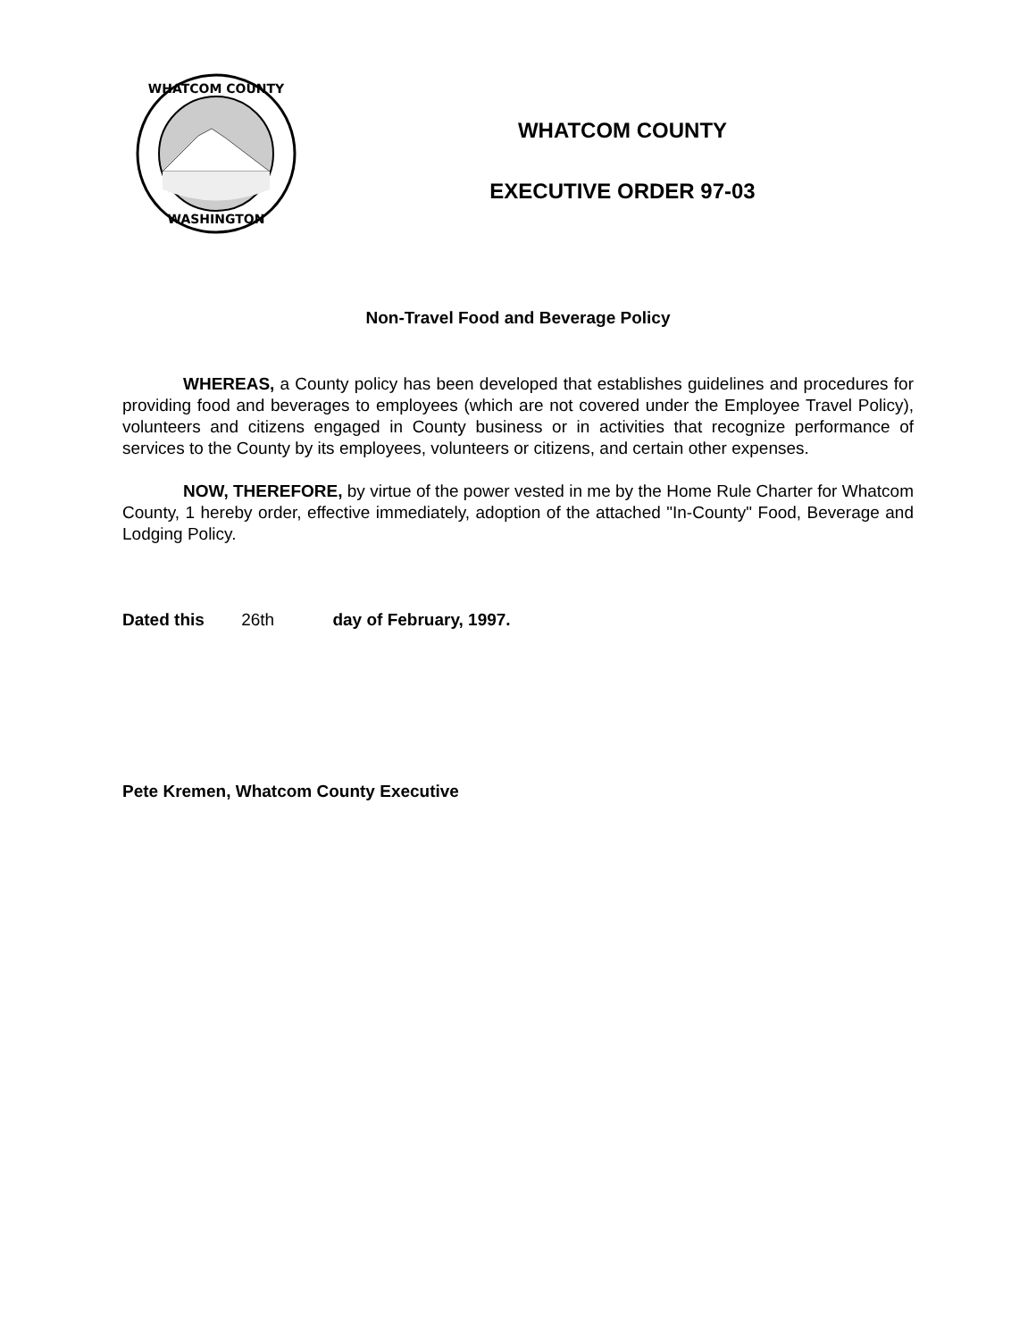WHATCOM COUNTY
WASHINGTON
WHATCOM COUNTY
EXECUTIVE ORDER 97-03
Non-Travel Food and Beverage Policy
WHEREAS, a County policy has been developed that establishes guidelines and procedures for providing food and beverages to employees (which are not covered under the Employee Travel Policy), volunteers and citizens engaged in County business or in activities that recognize performance of services to the County by its employees, volunteers or citizens, and certain other expenses.
NOW, THEREFORE, by virtue of the power vested in me by the Home Rule Charter for Whatcom County, 1 hereby order, effective immediately, adoption of the attached "In-County" Food, Beverage and Lodging Policy.
Dated this 26th day of February, 1997.
Pete Kremen, Whatcom County Executive